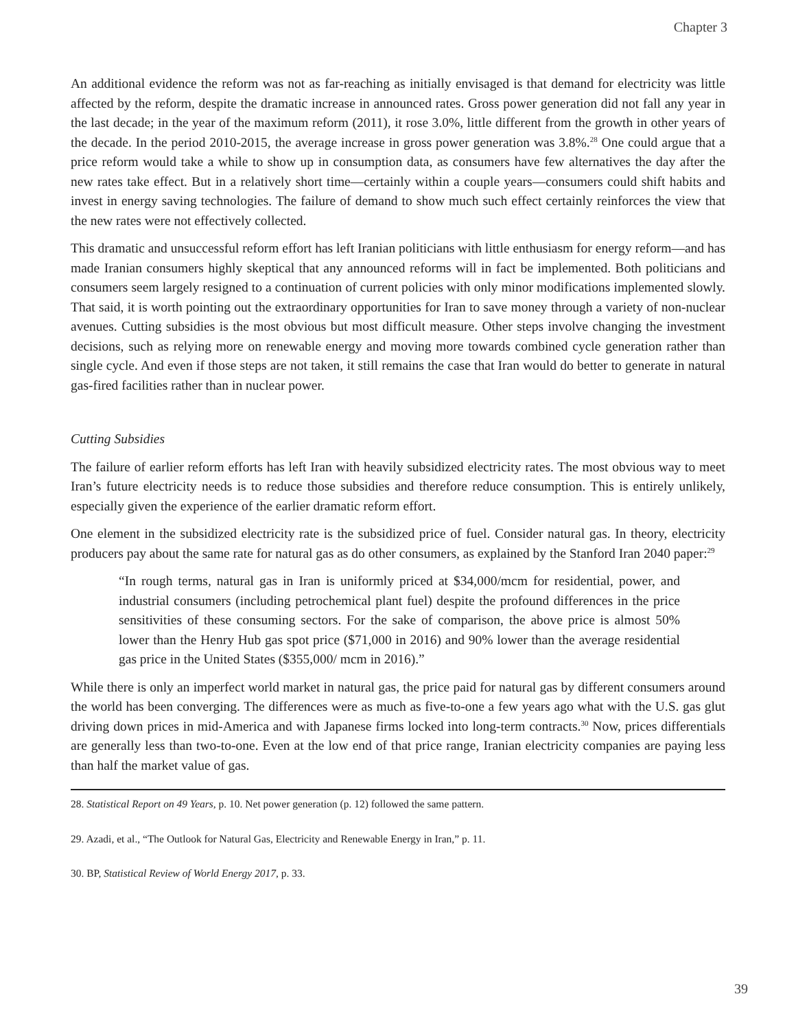Chapter 3
An additional evidence the reform was not as far-reaching as initially envisaged is that demand for electricity was little affected by the reform, despite the dramatic increase in announced rates. Gross power generation did not fall any year in the last decade; in the year of the maximum reform (2011), it rose 3.0%, little different from the growth in other years of the decade. In the period 2010-2015, the average increase in gross power generation was 3.8%.<sup>28</sup> One could argue that a price reform would take a while to show up in consumption data, as consumers have few alternatives the day after the new rates take effect. But in a relatively short time—certainly within a couple years—consumers could shift habits and invest in energy saving technologies. The failure of demand to show much such effect certainly reinforces the view that the new rates were not effectively collected.
This dramatic and unsuccessful reform effort has left Iranian politicians with little enthusiasm for energy reform—and has made Iranian consumers highly skeptical that any announced reforms will in fact be implemented. Both politicians and consumers seem largely resigned to a continuation of current policies with only minor modifications implemented slowly. That said, it is worth pointing out the extraordinary opportunities for Iran to save money through a variety of non-nuclear avenues. Cutting subsidies is the most obvious but most difficult measure. Other steps involve changing the investment decisions, such as relying more on renewable energy and moving more towards combined cycle generation rather than single cycle. And even if those steps are not taken, it still remains the case that Iran would do better to generate in natural gas-fired facilities rather than in nuclear power.
Cutting Subsidies
The failure of earlier reform efforts has left Iran with heavily subsidized electricity rates. The most obvious way to meet Iran’s future electricity needs is to reduce those subsidies and therefore reduce consumption. This is entirely unlikely, especially given the experience of the earlier dramatic reform effort.
One element in the subsidized electricity rate is the subsidized price of fuel. Consider natural gas. In theory, electricity producers pay about the same rate for natural gas as do other consumers, as explained by the Stanford Iran 2040 paper:<sup>29</sup>
“In rough terms, natural gas in Iran is uniformly priced at $34,000/mcm for residential, power, and industrial consumers (including petrochemical plant fuel) despite the profound differences in the price sensitivities of these consuming sectors. For the sake of comparison, the above price is almost 50% lower than the Henry Hub gas spot price ($71,000 in 2016) and 90% lower than the average residential gas price in the United States ($355,000/ mcm in 2016).”
While there is only an imperfect world market in natural gas, the price paid for natural gas by different consumers around the world has been converging. The differences were as much as five-to-one a few years ago what with the U.S. gas glut driving down prices in mid-America and with Japanese firms locked into long-term contracts.<sup>30</sup> Now, prices differentials are generally less than two-to-one. Even at the low end of that price range, Iranian electricity companies are paying less than half the market value of gas.
28. Statistical Report on 49 Years, p. 10. Net power generation (p. 12) followed the same pattern.
29. Azadi, et al., “The Outlook for Natural Gas, Electricity and Renewable Energy in Iran,” p. 11.
30. BP, Statistical Review of World Energy 2017, p. 33.
39